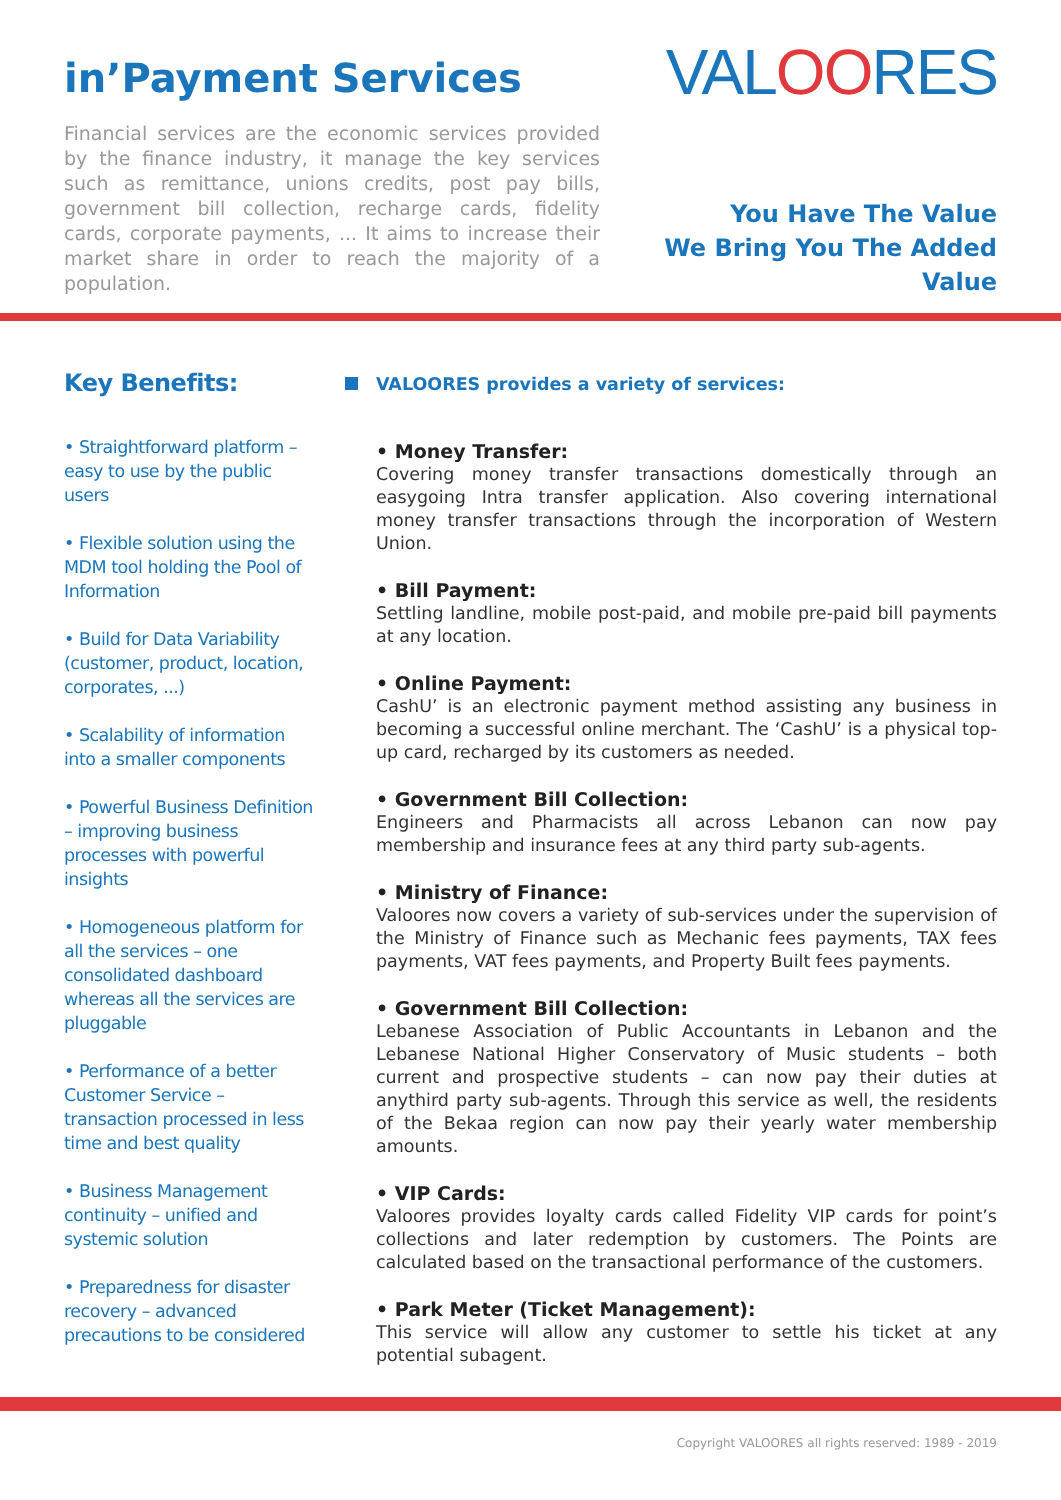in’Payment Services
Financial services are the economic services provided by the finance industry, it manage the key services such as remittance, unions credits, post pay bills, government bill collection, recharge cards, fidelity cards, corporate payments, ... It aims to increase their market share in order to reach the majority of a population.
VALOORES
You Have The Value
We Bring You The Added Value
Key Benefits:
• Straightforward platform – easy to use by the public users
• Flexible solution using the MDM tool holding the Pool of Information
• Build for Data Variability (customer, product, location, corporates, ...)
• Scalability of information into a smaller components
• Powerful Business Definition – improving business processes with powerful insights
• Homogeneous platform for all the services – one consolidated dashboard whereas all the services are pluggable
• Performance of a better Customer Service – transaction processed in less time and best quality
• Business Management continuity – unified and systemic solution
• Preparedness for disaster recovery – advanced precautions to be considered
VALOORES provides a variety of services:
• Money Transfer:
Covering money transfer transactions domestically through an easygoing Intra transfer application. Also covering international money transfer transactions through the incorporation of Western Union.
• Bill Payment:
Settling landline, mobile post-paid, and mobile pre-paid bill payments at any location.
• Online Payment:
CashU’ is an electronic payment method assisting any business in becoming a successful online merchant. The ‘CashU’ is a physical top-up card, recharged by its customers as needed.
• Government Bill Collection:
Engineers and Pharmacists all across Lebanon can now pay membership and insurance fees at any third party sub-agents.
• Ministry of Finance:
Valoores now covers a variety of sub-services under the supervision of the Ministry of Finance such as Mechanic fees payments, TAX fees payments, VAT fees payments, and Property Built fees payments.
• Government Bill Collection:
Lebanese Association of Public Accountants in Lebanon and the Lebanese National Higher Conservatory of Music students – both current and prospective students – can now pay their duties at anythird party sub-agents. Through this service as well, the residents of the Bekaa region can now pay their yearly water membership amounts.
• VIP Cards:
Valoores provides loyalty cards called Fidelity VIP cards for point’s collections and later redemption by customers. The Points are calculated based on the transactional performance of the customers.
• Park Meter (Ticket Management):
This service will allow any customer to settle his ticket at any potential subagent.
Copyright VALOORES all rights reserved: 1989 - 2019